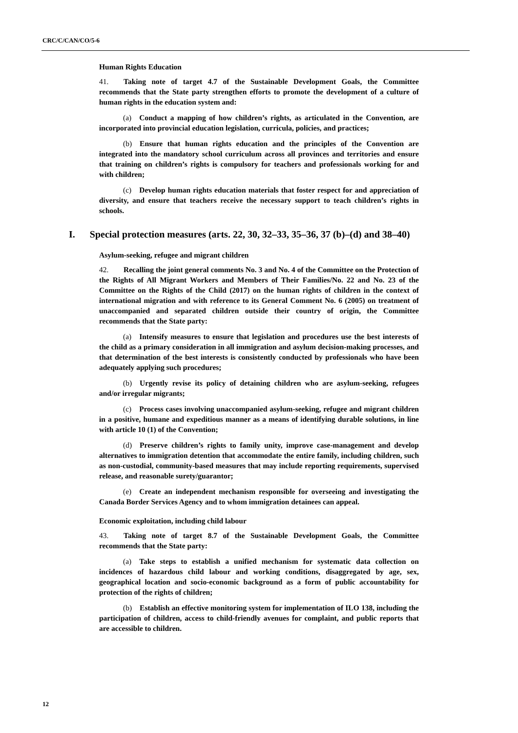CRC/C/CAN/CO/5-6
Human Rights Education
41. Taking note of target 4.7 of the Sustainable Development Goals, the Committee recommends that the State party strengthen efforts to promote the development of a culture of human rights in the education system and:
(a) Conduct a mapping of how children’s rights, as articulated in the Convention, are incorporated into provincial education legislation, curricula, policies, and practices;
(b) Ensure that human rights education and the principles of the Convention are integrated into the mandatory school curriculum across all provinces and territories and ensure that training on children’s rights is compulsory for teachers and professionals working for and with children;
(c) Develop human rights education materials that foster respect for and appreciation of diversity, and ensure that teachers receive the necessary support to teach children’s rights in schools.
I. Special protection measures (arts. 22, 30, 32–33, 35–36, 37 (b)–(d) and 38–40)
Asylum-seeking, refugee and migrant children
42. Recalling the joint general comments No. 3 and No. 4 of the Committee on the Protection of the Rights of All Migrant Workers and Members of Their Families/No. 22 and No. 23 of the Committee on the Rights of the Child (2017) on the human rights of children in the context of international migration and with reference to its General Comment No. 6 (2005) on treatment of unaccompanied and separated children outside their country of origin, the Committee recommends that the State party:
(a) Intensify measures to ensure that legislation and procedures use the best interests of the child as a primary consideration in all immigration and asylum decision-making processes, and that determination of the best interests is consistently conducted by professionals who have been adequately applying such procedures;
(b) Urgently revise its policy of detaining children who are asylum-seeking, refugees and/or irregular migrants;
(c) Process cases involving unaccompanied asylum-seeking, refugee and migrant children in a positive, humane and expeditious manner as a means of identifying durable solutions, in line with article 10 (1) of the Convention;
(d) Preserve children’s rights to family unity, improve case-management and develop alternatives to immigration detention that accommodate the entire family, including children, such as non-custodial, community-based measures that may include reporting requirements, supervised release, and reasonable surety/guarantor;
(e) Create an independent mechanism responsible for overseeing and investigating the Canada Border Services Agency and to whom immigration detainees can appeal.
Economic exploitation, including child labour
43. Taking note of target 8.7 of the Sustainable Development Goals, the Committee recommends that the State party:
(a) Take steps to establish a unified mechanism for systematic data collection on incidences of hazardous child labour and working conditions, disaggregated by age, sex, geographical location and socio-economic background as a form of public accountability for protection of the rights of children;
(b) Establish an effective monitoring system for implementation of ILO 138, including the participation of children, access to child-friendly avenues for complaint, and public reports that are accessible to children.
12